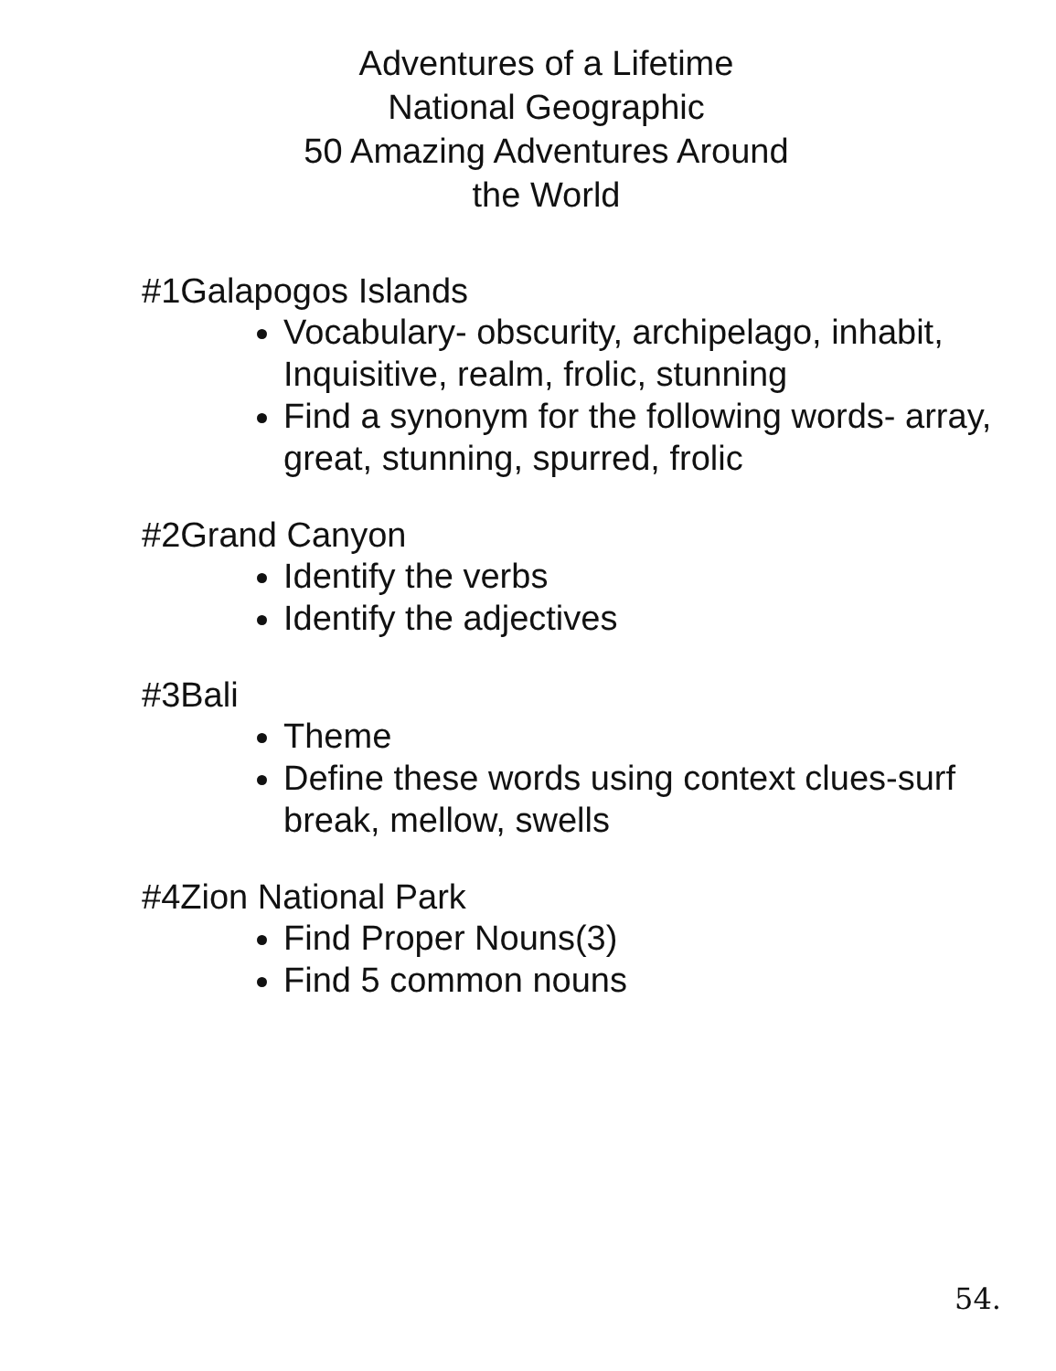Adventures of a Lifetime
National Geographic
50 Amazing Adventures Around
the World
#1Galapogos Islands
Vocabulary- obscurity, archipelago, inhabit, Inquisitive, realm, frolic, stunning
Find a synonym for the following words- array, great, stunning, spurred, frolic
#2Grand Canyon
Identify the verbs
Identify the adjectives
#3Bali
Theme
Define these words using context clues-surf break, mellow, swells
#4Zion National Park
Find Proper Nouns(3)
Find 5 common nouns
54.